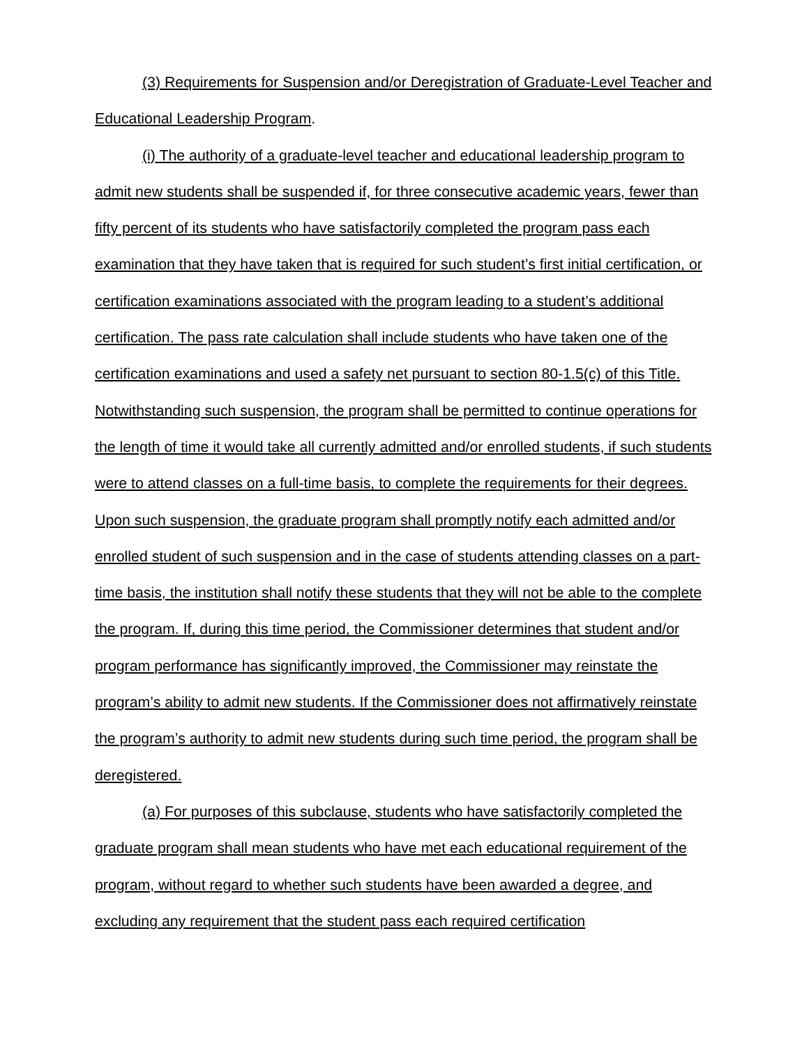(3) Requirements for Suspension and/or Deregistration of Graduate-Level Teacher and Educational Leadership Program.
(i) The authority of a graduate-level teacher and educational leadership program to admit new students shall be suspended if, for three consecutive academic years, fewer than fifty percent of its students who have satisfactorily completed the program pass each examination that they have taken that is required for such student’s first initial certification, or certification examinations associated with the program leading to a student’s additional certification. The pass rate calculation shall include students who have taken one of the certification examinations and used a safety net pursuant to section 80-1.5(c) of this Title. Notwithstanding such suspension, the program shall be permitted to continue operations for the length of time it would take all currently admitted and/or enrolled students, if such students were to attend classes on a full-time basis, to complete the requirements for their degrees. Upon such suspension, the graduate program shall promptly notify each admitted and/or enrolled student of such suspension and in the case of students attending classes on a part-time basis, the institution shall notify these students that they will not be able to the complete the program. If, during this time period, the Commissioner determines that student and/or program performance has significantly improved, the Commissioner may reinstate the program’s ability to admit new students. If the Commissioner does not affirmatively reinstate the program’s authority to admit new students during such time period, the program shall be deregistered.
(a) For purposes of this subclause, students who have satisfactorily completed the graduate program shall mean students who have met each educational requirement of the program, without regard to whether such students have been awarded a degree, and excluding any requirement that the student pass each required certification